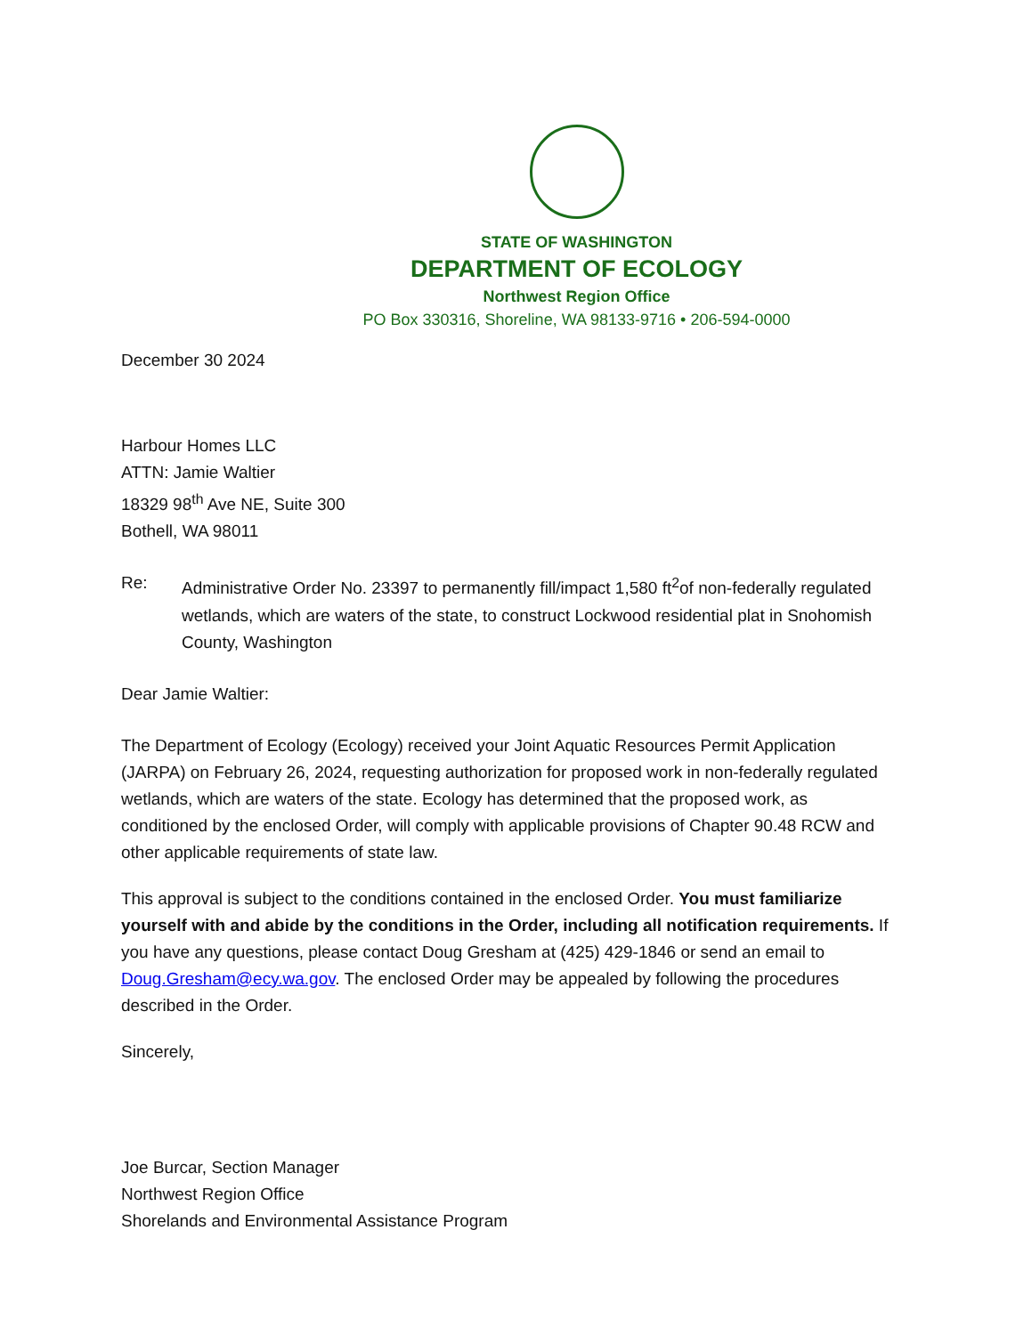STATE OF WASHINGTON
DEPARTMENT OF ECOLOGY
Northwest Region Office
PO Box 330316, Shoreline, WA 98133-9716 • 206-594-0000
December 30 2024
Harbour Homes LLC
ATTN: Jamie Waltier
18329 98<sup>th</sup> Ave NE, Suite 300
Bothell, WA 98011
Re: Administrative Order No. 23397 to permanently fill/impact 1,580 ft<sup>2</sup>of non-federally regulated wetlands, which are waters of the state, to construct Lockwood residential plat in Snohomish County, Washington
Dear Jamie Waltier:
The Department of Ecology (Ecology) received your Joint Aquatic Resources Permit Application (JARPA) on February 26, 2024, requesting authorization for proposed work in non-federally regulated wetlands, which are waters of the state. Ecology has determined that the proposed work, as conditioned by the enclosed Order, will comply with applicable provisions of Chapter 90.48 RCW and other applicable requirements of state law.
This approval is subject to the conditions contained in the enclosed Order. You must familiarize yourself with and abide by the conditions in the Order, including all notification requirements. If you have any questions, please contact Doug Gresham at (425) 429-1846 or send an email to Doug.Gresham@ecy.wa.gov. The enclosed Order may be appealed by following the procedures described in the Order.
Sincerely,
Joe Burcar, Section Manager
Northwest Region Office
Shorelands and Environmental Assistance Program